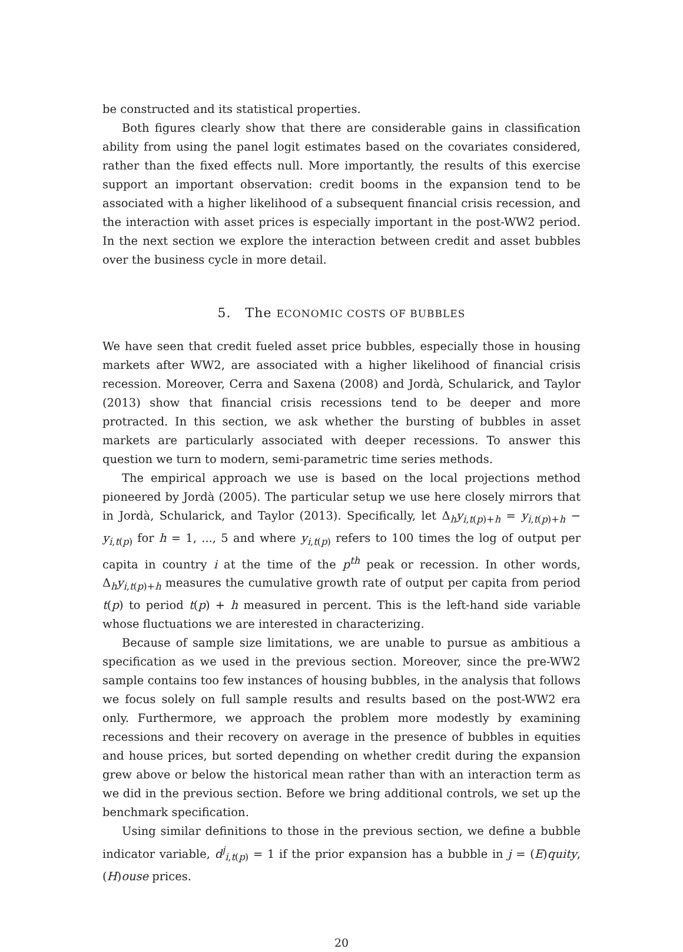be constructed and its statistical properties.
Both figures clearly show that there are considerable gains in classification ability from using the panel logit estimates based on the covariates considered, rather than the fixed effects null. More importantly, the results of this exercise support an important observation: credit booms in the expansion tend to be associated with a higher likelihood of a subsequent financial crisis recession, and the interaction with asset prices is especially important in the post-WW2 period. In the next section we explore the interaction between credit and asset bubbles over the business cycle in more detail.
5. The ECONOMIC COSTS OF BUBBLES
We have seen that credit fueled asset price bubbles, especially those in housing markets after WW2, are associated with a higher likelihood of financial crisis recession. Moreover, Cerra and Saxena (2008) and Jordà, Schularick, and Taylor (2013) show that financial crisis recessions tend to be deeper and more protracted. In this section, we ask whether the bursting of bubbles in asset markets are particularly associated with deeper recessions. To answer this question we turn to modern, semi-parametric time series methods.
The empirical approach we use is based on the local projections method pioneered by Jordà (2005). The particular setup we use here closely mirrors that in Jordà, Schularick, and Taylor (2013). Specifically, let Δ<sub>h</sub>y<sub>i,t(p)+h</sub> = y<sub>i,t(p)+h</sub> − y<sub>i,t(p)</sub> for h = 1, ..., 5 and where y<sub>i,t(p)</sub> refers to 100 times the log of output per capita in country i at the time of the p<sup>th</sup> peak or recession. In other words, Δ<sub>h</sub>y<sub>i,t(p)+h</sub> measures the cumulative growth rate of output per capita from period t(p) to period t(p) + h measured in percent. This is the left-hand side variable whose fluctuations we are interested in characterizing.
Because of sample size limitations, we are unable to pursue as ambitious a specification as we used in the previous section. Moreover, since the pre-WW2 sample contains too few instances of housing bubbles, in the analysis that follows we focus solely on full sample results and results based on the post-WW2 era only. Furthermore, we approach the problem more modestly by examining recessions and their recovery on average in the presence of bubbles in equities and house prices, but sorted depending on whether credit during the expansion grew above or below the historical mean rather than with an interaction term as we did in the previous section. Before we bring additional controls, we set up the benchmark specification.
Using similar definitions to those in the previous section, we define a bubble indicator variable, d<sup>j</sup><sub>i,t(p)</sub> = 1 if the prior expansion has a bubble in j = (E)quity, (H)ouse prices.
20